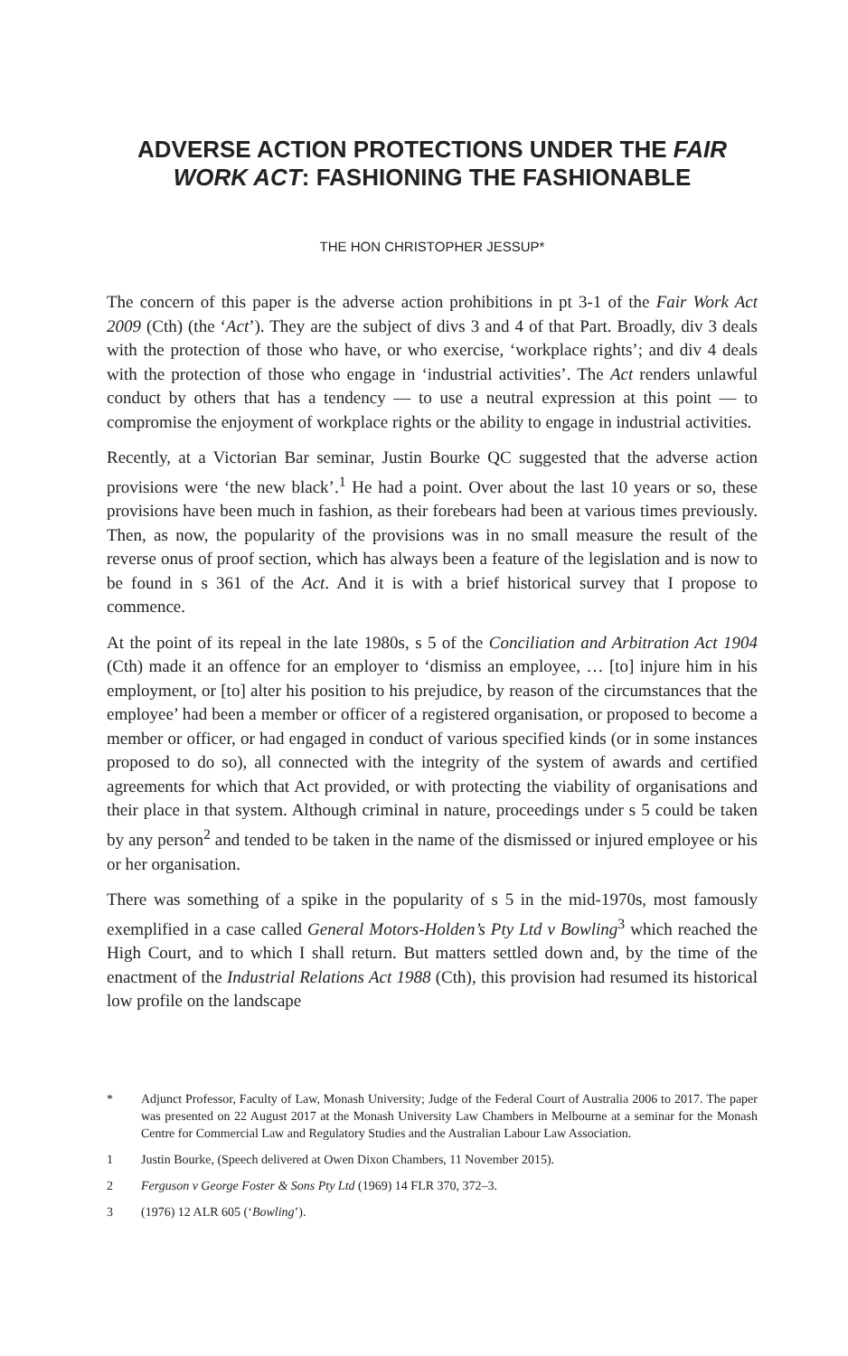ADVERSE ACTION PROTECTIONS UNDER THE FAIR WORK ACT: FASHIONING THE FASHIONABLE
THE HON CHRISTOPHER JESSUP*
The concern of this paper is the adverse action prohibitions in pt 3-1 of the Fair Work Act 2009 (Cth) (the ‘Act’). They are the subject of divs 3 and 4 of that Part. Broadly, div 3 deals with the protection of those who have, or who exercise, ‘workplace rights’; and div 4 deals with the protection of those who engage in ‘industrial activities’. The Act renders unlawful conduct by others that has a tendency — to use a neutral expression at this point — to compromise the enjoyment of workplace rights or the ability to engage in industrial activities.
Recently, at a Victorian Bar seminar, Justin Bourke QC suggested that the adverse action provisions were ‘the new black’.<sup>1</sup> He had a point. Over about the last 10 years or so, these provisions have been much in fashion, as their forebears had been at various times previously. Then, as now, the popularity of the provisions was in no small measure the result of the reverse onus of proof section, which has always been a feature of the legislation and is now to be found in s 361 of the Act. And it is with a brief historical survey that I propose to commence.
At the point of its repeal in the late 1980s, s 5 of the Conciliation and Arbitration Act 1904 (Cth) made it an offence for an employer to ‘dismiss an employee, … [to] injure him in his employment, or [to] alter his position to his prejudice, by reason of the circumstances that the employee’ had been a member or officer of a registered organisation, or proposed to become a member or officer, or had engaged in conduct of various specified kinds (or in some instances proposed to do so), all connected with the integrity of the system of awards and certified agreements for which that Act provided, or with protecting the viability of organisations and their place in that system. Although criminal in nature, proceedings under s 5 could be taken by any person<sup>2</sup> and tended to be taken in the name of the dismissed or injured employee or his or her organisation.
There was something of a spike in the popularity of s 5 in the mid-1970s, most famously exemplified in a case called General Motors-Holden’s Pty Ltd v Bowling<sup>3</sup> which reached the High Court, and to which I shall return. But matters settled down and, by the time of the enactment of the Industrial Relations Act 1988 (Cth), this provision had resumed its historical low profile on the landscape
* Adjunct Professor, Faculty of Law, Monash University; Judge of the Federal Court of Australia 2006 to 2017. The paper was presented on 22 August 2017 at the Monash University Law Chambers in Melbourne at a seminar for the Monash Centre for Commercial Law and Regulatory Studies and the Australian Labour Law Association.
1 Justin Bourke, (Speech delivered at Owen Dixon Chambers, 11 November 2015).
2 Ferguson v George Foster & Sons Pty Ltd (1969) 14 FLR 370, 372–3.
3 (1976) 12 ALR 605 (‘Bowling’).